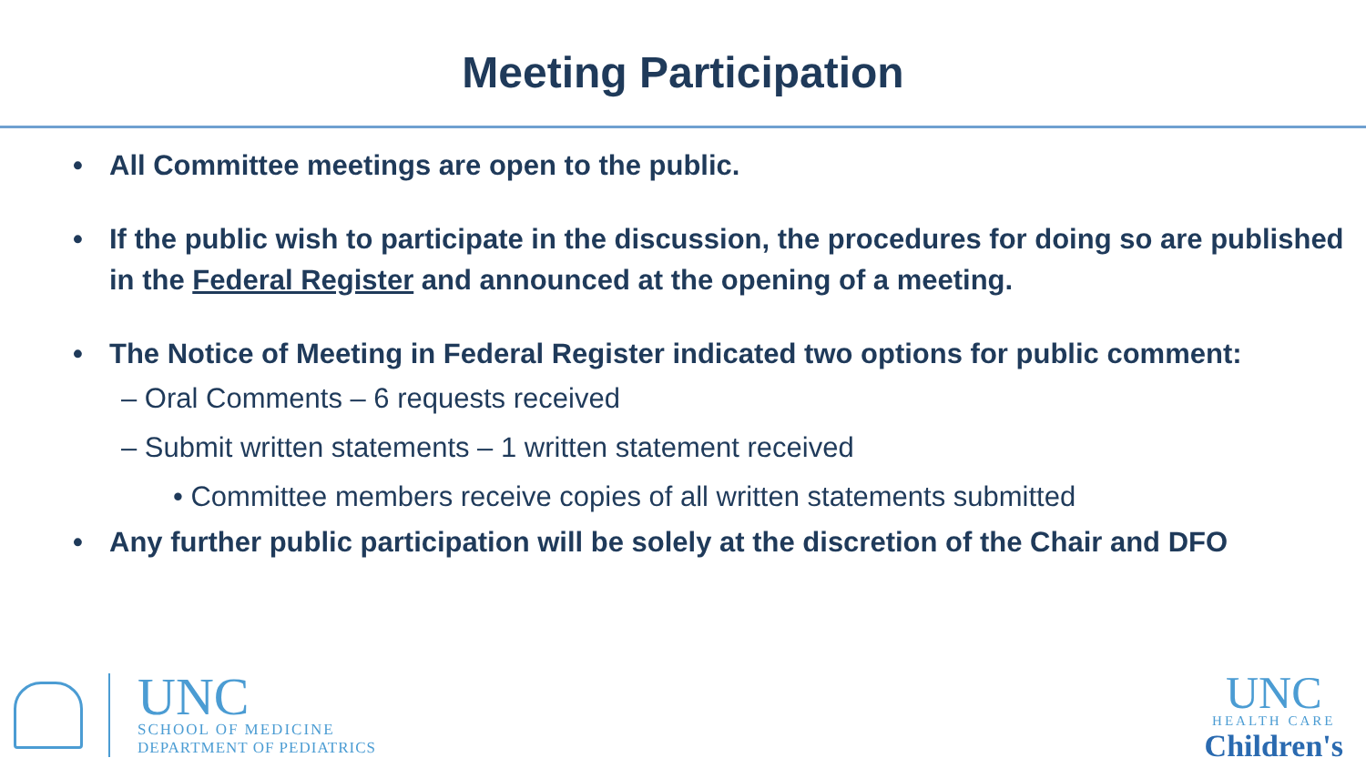Meeting Participation
• All Committee meetings are open to the public.
• If the public wish to participate in the discussion, the procedures for doing so are published in the Federal Register and announced at the opening of a meeting.
• The Notice of Meeting in Federal Register indicated two options for public comment:
– Oral Comments – 6 requests received
– Submit written statements – 1 written statement received
• Committee members receive copies of all written statements submitted
• Any further public participation will be solely at the discretion of the Chair and DFO
UNC
SCHOOL OF MEDICINE
DEPARTMENT OF PEDIATRICS
UNC
HEALTH CARE
Children's